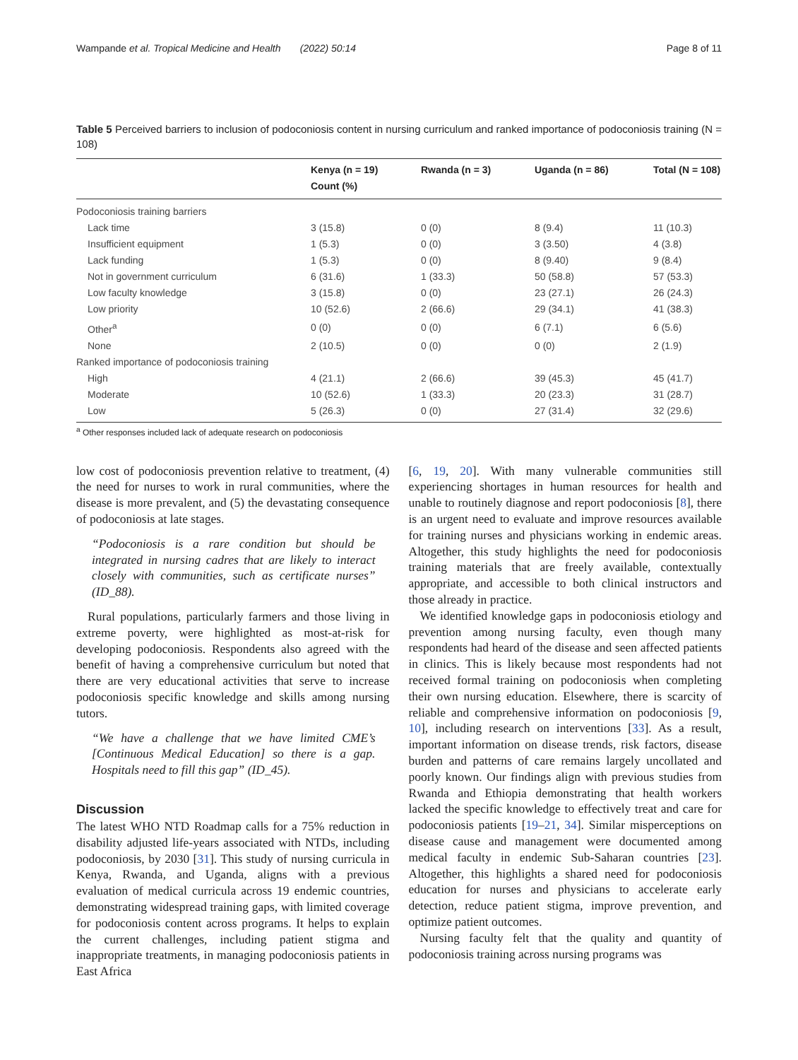Wampande et al. Tropical Medicine and Health (2022) 50:14 Page 8 of 11
Table 5 Perceived barriers to inclusion of podoconiosis content in nursing curriculum and ranked importance of podoconiosis training (N = 108)
| | Kenya (n = 19) Count (%) | Rwanda (n = 3) | Uganda (n = 86) | Total (N = 108) |
| --- | --- | --- | --- | --- |
| Podoconiosis training barriers | | | | |
| Lack time | 3 (15.8) | 0 (0) | 8 (9.4) | 11 (10.3) |
| Insufficient equipment | 1 (5.3) | 0 (0) | 3 (3.50) | 4 (3.8) |
| Lack funding | 1 (5.3) | 0 (0) | 8 (9.40) | 9 (8.4) |
| Not in government curriculum | 6 (31.6) | 1 (33.3) | 50 (58.8) | 57 (53.3) |
| Low faculty knowledge | 3 (15.8) | 0 (0) | 23 (27.1) | 26 (24.3) |
| Low priority | 10 (52.6) | 2 (66.6) | 29 (34.1) | 41 (38.3) |
| Other<sup>a</sup> | 0 (0) | 0 (0) | 6 (7.1) | 6 (5.6) |
| None | 2 (10.5) | 0 (0) | 0 (0) | 2 (1.9) |
| Ranked importance of podoconiosis training | | | | |
| High | 4 (21.1) | 2 (66.6) | 39 (45.3) | 45 (41.7) |
| Moderate | 10 (52.6) | 1 (33.3) | 20 (23.3) | 31 (28.7) |
| Low | 5 (26.3) | 0 (0) | 27 (31.4) | 32 (29.6) |
<sup>a</sup> Other responses included lack of adequate research on podoconiosis
low cost of podoconiosis prevention relative to treatment, (4) the need for nurses to work in rural communities, where the disease is more prevalent, and (5) the devastating consequence of podoconiosis at late stages.
“Podoconiosis is a rare condition but should be integrated in nursing cadres that are likely to interact closely with communities, such as certificate nurses” (ID_88).
Rural populations, particularly farmers and those living in extreme poverty, were highlighted as most-at-risk for developing podoconiosis. Respondents also agreed with the benefit of having a comprehensive curriculum but noted that there are very educational activities that serve to increase podoconiosis specific knowledge and skills among nursing tutors.
“We have a challenge that we have limited CME’s [Continuous Medical Education] so there is a gap. Hospitals need to fill this gap” (ID_45).
Discussion
The latest WHO NTD Roadmap calls for a 75% reduction in disability adjusted life-years associated with NTDs, including podoconiosis, by 2030 [31]. This study of nursing curricula in Kenya, Rwanda, and Uganda, aligns with a previous evaluation of medical curricula across 19 endemic countries, demonstrating widespread training gaps, with limited coverage for podoconiosis content across programs. It helps to explain the current challenges, including patient stigma and inappropriate treatments, in managing podoconiosis patients in East Africa
[6, 19, 20]. With many vulnerable communities still experiencing shortages in human resources for health and unable to routinely diagnose and report podoconiosis [8], there is an urgent need to evaluate and improve resources available for training nurses and physicians working in endemic areas. Altogether, this study highlights the need for podoconiosis training materials that are freely available, contextually appropriate, and accessible to both clinical instructors and those already in practice.
We identified knowledge gaps in podoconiosis etiology and prevention among nursing faculty, even though many respondents had heard of the disease and seen affected patients in clinics. This is likely because most respondents had not received formal training on podoconiosis when completing their own nursing education. Elsewhere, there is scarcity of reliable and comprehensive information on podoconiosis [9, 10], including research on interventions [33]. As a result, important information on disease trends, risk factors, disease burden and patterns of care remains largely uncollated and poorly known. Our findings align with previous studies from Rwanda and Ethiopia demonstrating that health workers lacked the specific knowledge to effectively treat and care for podoconiosis patients [19–21, 34]. Similar misperceptions on disease cause and management were documented among medical faculty in endemic Sub-Saharan countries [23]. Altogether, this highlights a shared need for podoconiosis education for nurses and physicians to accelerate early detection, reduce patient stigma, improve prevention, and optimize patient outcomes.
Nursing faculty felt that the quality and quantity of podoconiosis training across nursing programs was